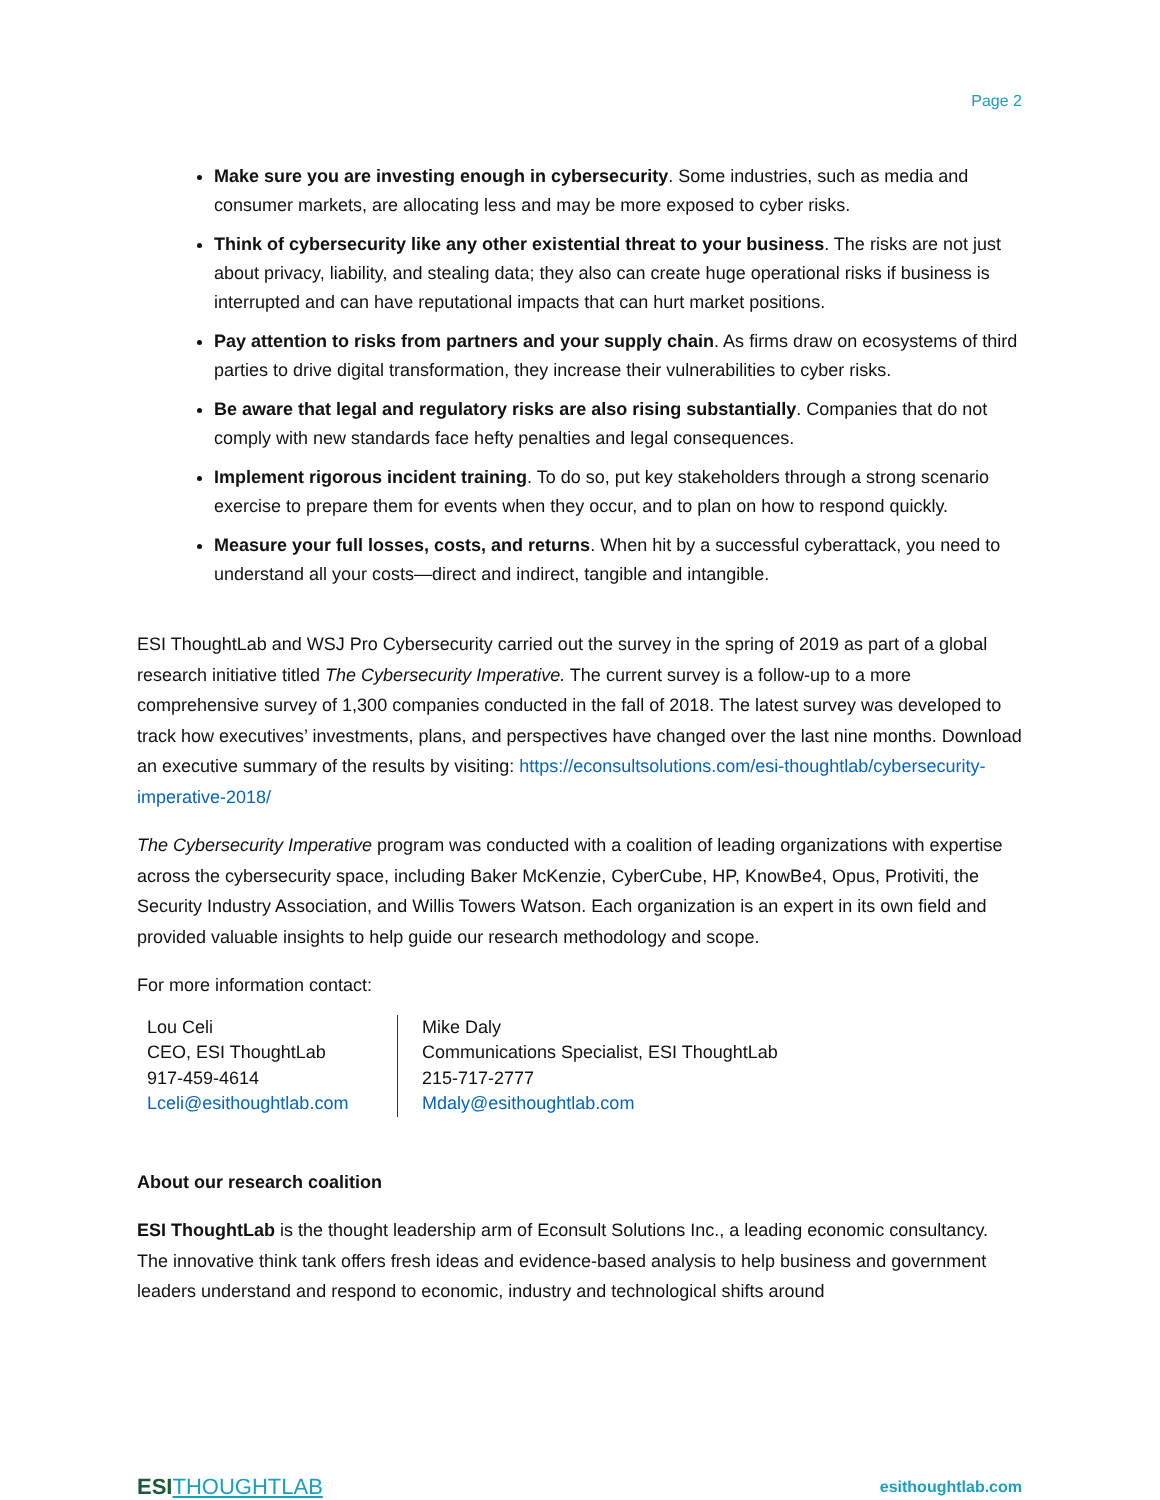Page 2
Make sure you are investing enough in cybersecurity. Some industries, such as media and consumer markets, are allocating less and may be more exposed to cyber risks.
Think of cybersecurity like any other existential threat to your business. The risks are not just about privacy, liability, and stealing data; they also can create huge operational risks if business is interrupted and can have reputational impacts that can hurt market positions.
Pay attention to risks from partners and your supply chain. As firms draw on ecosystems of third parties to drive digital transformation, they increase their vulnerabilities to cyber risks.
Be aware that legal and regulatory risks are also rising substantially. Companies that do not comply with new standards face hefty penalties and legal consequences.
Implement rigorous incident training. To do so, put key stakeholders through a strong scenario exercise to prepare them for events when they occur, and to plan on how to respond quickly.
Measure your full losses, costs, and returns. When hit by a successful cyberattack, you need to understand all your costs—direct and indirect, tangible and intangible.
ESI ThoughtLab and WSJ Pro Cybersecurity carried out the survey in the spring of 2019 as part of a global research initiative titled The Cybersecurity Imperative. The current survey is a follow-up to a more comprehensive survey of 1,300 companies conducted in the fall of 2018. The latest survey was developed to track how executives’ investments, plans, and perspectives have changed over the last nine months. Download an executive summary of the results by visiting: https://econsultsolutions.com/esi-thoughtlab/cybersecurity-imperative-2018/
The Cybersecurity Imperative program was conducted with a coalition of leading organizations with expertise across the cybersecurity space, including Baker McKenzie, CyberCube, HP, KnowBe4, Opus, Protiviti, the Security Industry Association, and Willis Towers Watson. Each organization is an expert in its own field and provided valuable insights to help guide our research methodology and scope.
For more information contact:
Lou Celi
CEO, ESI ThoughtLab
917-459-4614
Lceli@esithoughtlab.com
Mike Daly
Communications Specialist, ESI ThoughtLab
215-717-2777
Mdaly@esithoughtlab.com
About our research coalition
ESI ThoughtLab is the thought leadership arm of Econsult Solutions Inc., a leading economic consultancy. The innovative think tank offers fresh ideas and evidence-based analysis to help business and government leaders understand and respond to economic, industry and technological shifts around
ESI THOUGHTLAB
esithoughtlab.com